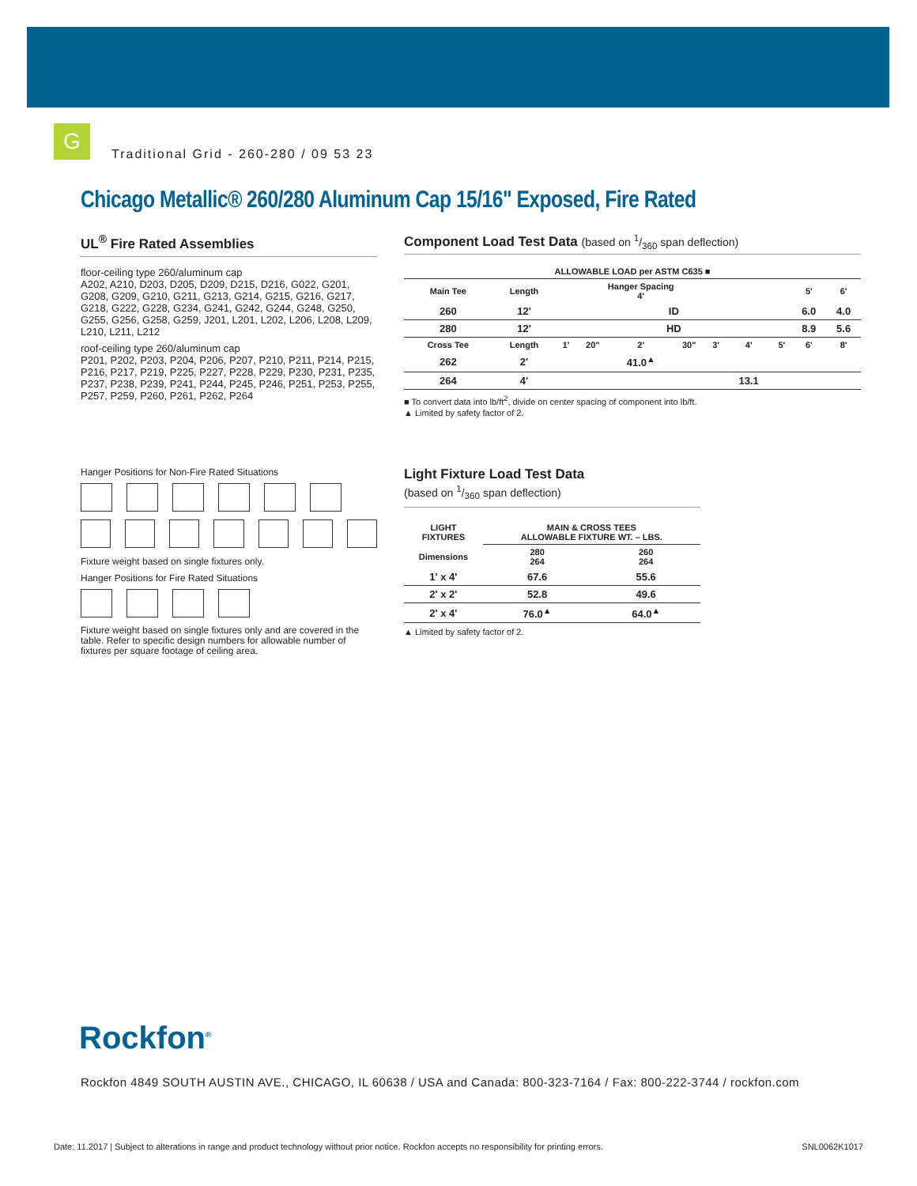G
Traditional Grid - 260-280 / 09 53 23
Chicago Metallic® 260/280 Aluminum Cap 15/16" Exposed, Fire Rated
UL<sup>®</sup> Fire Rated Assemblies
floor-ceiling type 260/aluminum cap
A202, A210, D203, D205, D209, D215, D216, G022, G201, G208, G209, G210, G211, G213, G214, G215, G216, G217, G218, G222, G228, G234, G241, G242, G244, G248, G250, G255, G256, G258, G259, J201, L201, L202, L206, L208, L209, L210, L211, L212
roof-ceiling type 260/aluminum cap
P201, P202, P203, P204, P206, P207, P210, P211, P214, P215, P216, P217, P219, P225, P227, P228, P229, P230, P231, P235, P237, P238, P239, P241, P244, P245, P246, P251, P253, P255, P257, P259, P260, P261, P262, P264
Hanger Positions for Non-Fire Rated Situations
Fixture weight based on single fixtures only.
Hanger Positions for Fire Rated Situations
Fixture weight based on single fixtures only and are covered in the table. Refer to specific design numbers for allowable number of fixtures per square footage of ceiling area.
Component Load Test Data (based on 1/360 span deflection)
| ALLOWABLE LOAD per ASTM C635 ■ | | | | | | | | | | |
| --- | --- | --- | --- | --- | --- | --- | --- | --- | --- | --- |
| Main Tee | Length | Hanger Spacing 4' | | | | | | | 5' | 6' |
| 260 | 12' | ID | | | | | | | 6.0 | 4.0 |
| 280 | 12' | HD | | | | | | | 8.9 | 5.6 |
| Cross Tee | Length | 1' | 20" | 2' | 30" | 3' | 4' | 5' | 6' | 8' |
| 262 | 2' | | | 41.0<sup>▲</sup> | | | | | | |
| 264 | 4' | | | | | | 13.1 | | | |
■ To convert data into lb/ft<sup>2</sup>, divide on center spacing of component into lb/ft.
▲ Limited by safety factor of 2.
Light Fixture Load Test Data
(based on 1/360 span deflection)
| LIGHT FIXTURES | MAIN & CROSS TEES ALLOWABLE FIXTURE WT. – LBS. | |
| --- | --- | --- |
| Dimensions | 280 264 | 260 264 |
| 1' x 4' | 67.6 | 55.6 |
| 2' x 2' | 52.8 | 49.6 |
| 2' x 4' | 76.0<sup>▲</sup> | 64.0<sup>▲</sup> |
▲ Limited by safety factor of 2.
Rockfon<sup>®</sup>
Rockfon 4849 SOUTH AUSTIN AVE., CHICAGO, IL 60638 / USA and Canada: 800-323-7164 / Fax: 800-222-3744 / rockfon.com
Date: 11.2017 | Subject to alterations in range and product technology without prior notice. Rockfon accepts no responsibility for printing errors. SNL0062K1017